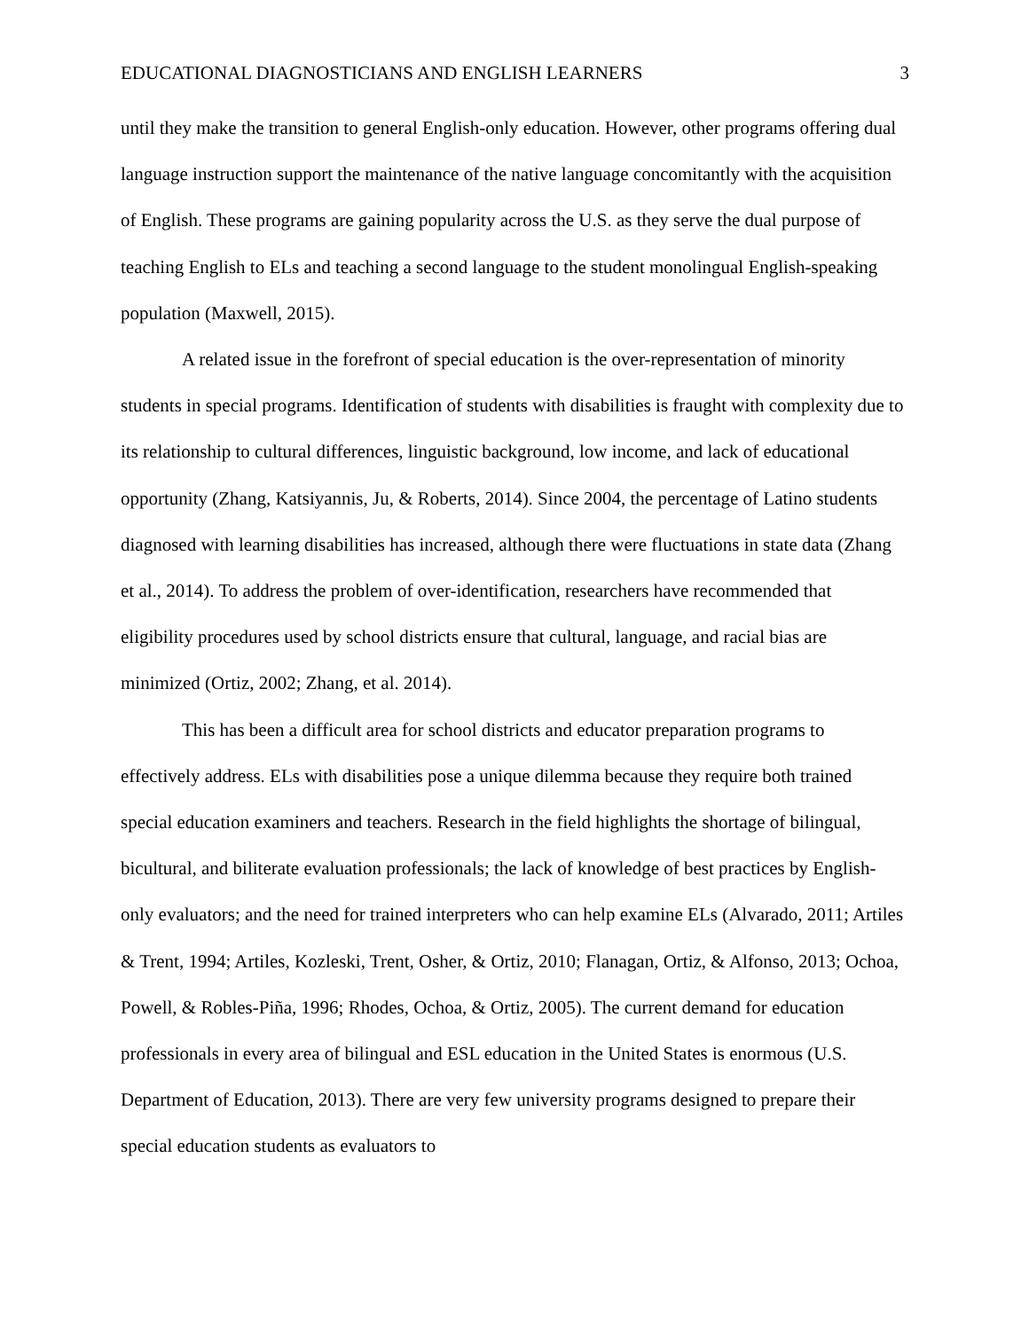EDUCATIONAL DIAGNOSTICIANS AND ENGLISH LEARNERS 3
until they make the transition to general English-only education. However, other programs offering dual language instruction support the maintenance of the native language concomitantly with the acquisition of English. These programs are gaining popularity across the U.S. as they serve the dual purpose of teaching English to ELs and teaching a second language to the student monolingual English-speaking population (Maxwell, 2015).
A related issue in the forefront of special education is the over-representation of minority students in special programs. Identification of students with disabilities is fraught with complexity due to its relationship to cultural differences, linguistic background, low income, and lack of educational opportunity (Zhang, Katsiyannis, Ju, & Roberts, 2014). Since 2004, the percentage of Latino students diagnosed with learning disabilities has increased, although there were fluctuations in state data (Zhang et al., 2014). To address the problem of over-identification, researchers have recommended that eligibility procedures used by school districts ensure that cultural, language, and racial bias are minimized (Ortiz, 2002; Zhang, et al. 2014).
This has been a difficult area for school districts and educator preparation programs to effectively address. ELs with disabilities pose a unique dilemma because they require both trained special education examiners and teachers. Research in the field highlights the shortage of bilingual, bicultural, and biliterate evaluation professionals; the lack of knowledge of best practices by English-only evaluators; and the need for trained interpreters who can help examine ELs (Alvarado, 2011; Artiles & Trent, 1994; Artiles, Kozleski, Trent, Osher, & Ortiz, 2010; Flanagan, Ortiz, & Alfonso, 2013; Ochoa, Powell, & Robles-Piña, 1996; Rhodes, Ochoa, & Ortiz, 2005). The current demand for education professionals in every area of bilingual and ESL education in the United States is enormous (U.S. Department of Education, 2013). There are very few university programs designed to prepare their special education students as evaluators to